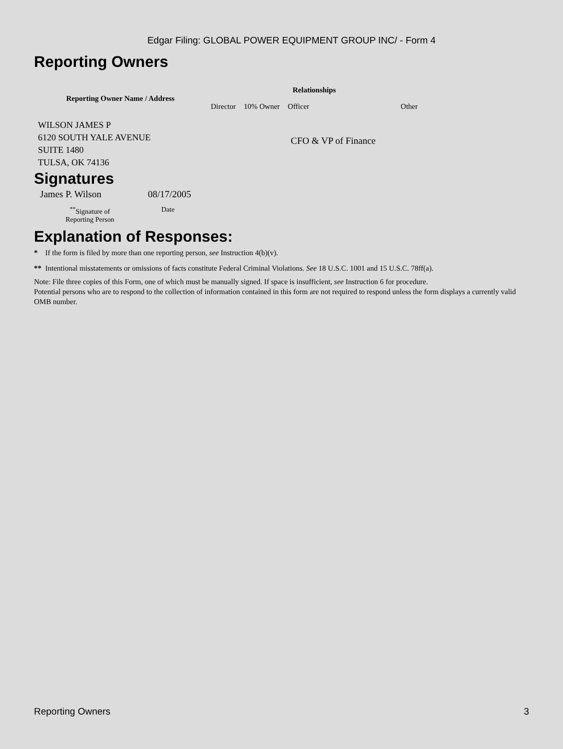Edgar Filing: GLOBAL POWER EQUIPMENT GROUP INC/ - Form 4
Reporting Owners
| Reporting Owner Name / Address | Relationships | | | |
| --- | --- | --- | --- | --- |
| | Director | 10% Owner | Officer | Other |
| WILSON JAMES P 6120 SOUTH YALE AVENUE SUITE 1480 TULSA, OK 74136 | | | CFO & VP of Finance | |
Signatures
| James P. Wilson | 08/17/2005 |
| <sup>**</sup> Signature of Reporting Person | Date |
Explanation of Responses:
* If the form is filed by more than one reporting person, see Instruction 4(b)(v).
** Intentional misstatements or omissions of facts constitute Federal Criminal Violations. See 18 U.S.C. 1001 and 15 U.S.C. 78ff(a).
Note: File three copies of this Form, one of which must be manually signed. If space is insufficient, see Instruction 6 for procedure.
Potential persons who are to respond to the collection of information contained in this form are not required to respond unless the form displays a currently valid OMB number.
Reporting Owners 3